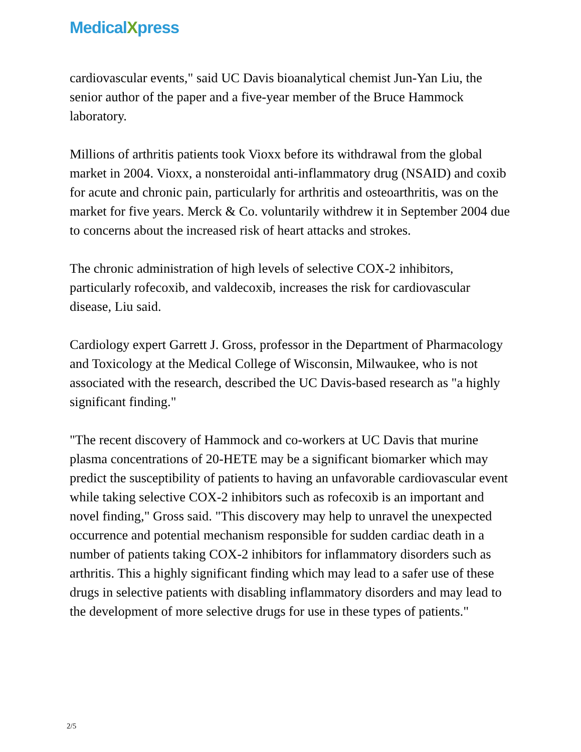MedicalXpress
cardiovascular events," said UC Davis bioanalytical chemist Jun-Yan Liu, the senior author of the paper and a five-year member of the Bruce Hammock laboratory.
Millions of arthritis patients took Vioxx before its withdrawal from the global market in 2004. Vioxx, a nonsteroidal anti-inflammatory drug (NSAID) and coxib for acute and chronic pain, particularly for arthritis and osteoarthritis, was on the market for five years. Merck & Co. voluntarily withdrew it in September 2004 due to concerns about the increased risk of heart attacks and strokes.
The chronic administration of high levels of selective COX-2 inhibitors, particularly rofecoxib, and valdecoxib, increases the risk for cardiovascular disease, Liu said.
Cardiology expert Garrett J. Gross, professor in the Department of Pharmacology and Toxicology at the Medical College of Wisconsin, Milwaukee, who is not associated with the research, described the UC Davis-based research as "a highly significant finding."
"The recent discovery of Hammock and co-workers at UC Davis that murine plasma concentrations of 20-HETE may be a significant biomarker which may predict the susceptibility of patients to having an unfavorable cardiovascular event while taking selective COX-2 inhibitors such as rofecoxib is an important and novel finding," Gross said. "This discovery may help to unravel the unexpected occurrence and potential mechanism responsible for sudden cardiac death in a number of patients taking COX-2 inhibitors for inflammatory disorders such as arthritis. This a highly significant finding which may lead to a safer use of these drugs in selective patients with disabling inflammatory disorders and may lead to the development of more selective drugs for use in these types of patients."
2/5